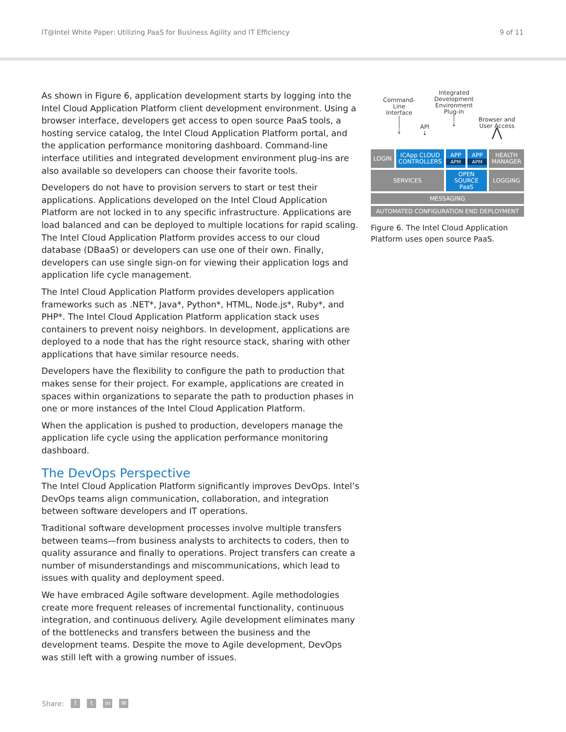IT@Intel White Paper: Utilizing PaaS for Business Agility and IT Efficiency 9 of 11
As shown in Figure 6, application development starts by logging into the Intel Cloud Application Platform client development environment. Using a browser interface, developers get access to open source PaaS tools, a hosting service catalog, the Intel Cloud Application Platform portal, and the application performance monitoring dashboard. Command-line interface utilities and integrated development environment plug-ins are also available so developers can choose their favorite tools.
Developers do not have to provision servers to start or test their applications. Applications developed on the Intel Cloud Application Platform are not locked in to any specific infrastructure. Applications are load balanced and can be deployed to multiple locations for rapid scaling. The Intel Cloud Application Platform provides access to our cloud database (DBaaS) or developers can use one of their own. Finally, developers can use single sign-on for viewing their application logs and application life cycle management.
The Intel Cloud Application Platform provides developers application frameworks such as .NET*, Java*, Python*, HTML, Node.js*, Ruby*, and PHP*. The Intel Cloud Application Platform application stack uses containers to prevent noisy neighbors. In development, applications are deployed to a node that has the right resource stack, sharing with other applications that have similar resource needs.
Developers have the flexibility to configure the path to production that makes sense for their project. For example, applications are created in spaces within organizations to separate the path to production phases in one or more instances of the Intel Cloud Application Platform.
When the application is pushed to production, developers manage the application life cycle using the application performance monitoring dashboard.
The DevOps Perspective
The Intel Cloud Application Platform significantly improves DevOps. Intel’s DevOps teams align communication, collaboration, and integration between software developers and IT operations.
Traditional software development processes involve multiple transfers between teams—from business analysts to architects to coders, then to quality assurance and finally to operations. Project transfers can create a number of misunderstandings and miscommunications, which lead to issues with quality and deployment speed.
We have embraced Agile software development. Agile methodologies create more frequent releases of incremental functionality, continuous integration, and continuous delivery. Agile development eliminates many of the bottlenecks and transfers between the business and the development teams. Despite the move to Agile development, DevOps was still left with a growing number of issues.
Command-
Line
Interface
│
│
↓
API
↓
Integrated
Development
Environment
Plug-in
│
↓
Browser and
User Access
⋀
LOGIN
ICApp CLOUD
CONTROLLERS
APP
APM
APP
APM
HEALTH
MANAGER
SERVICES
OPEN
SOURCE
PaaS
LOGGING
MESSAGING
AUTOMATED CONFIGURATION END DEPLOYMENT
Figure 6. The Intel Cloud Application Platform uses open source PaaS.
Share: f t in ✉